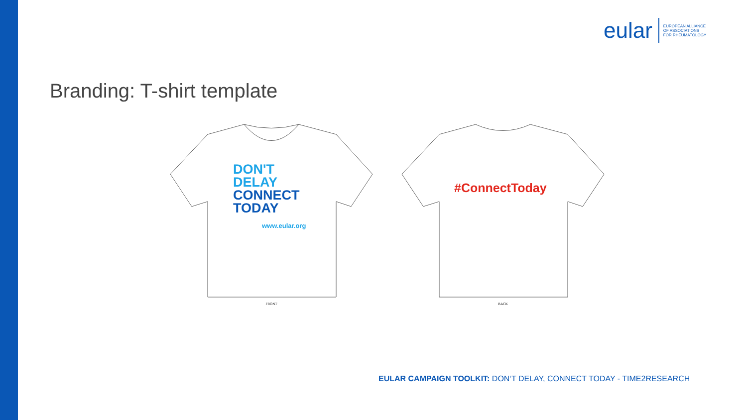eular
EUROPEAN ALLIANCE
OF ASSOCIATIONS
FOR RHEUMATOLOGY
Branding: T-shirt template
DON'T
DELAY
CONNECT
TODAY
www.eular.org
FRONT
#ConnectToday
BACK
EULAR CAMPAIGN TOOLKIT: DON‘T DELAY, CONNECT TODAY - TIME2RESEARCH